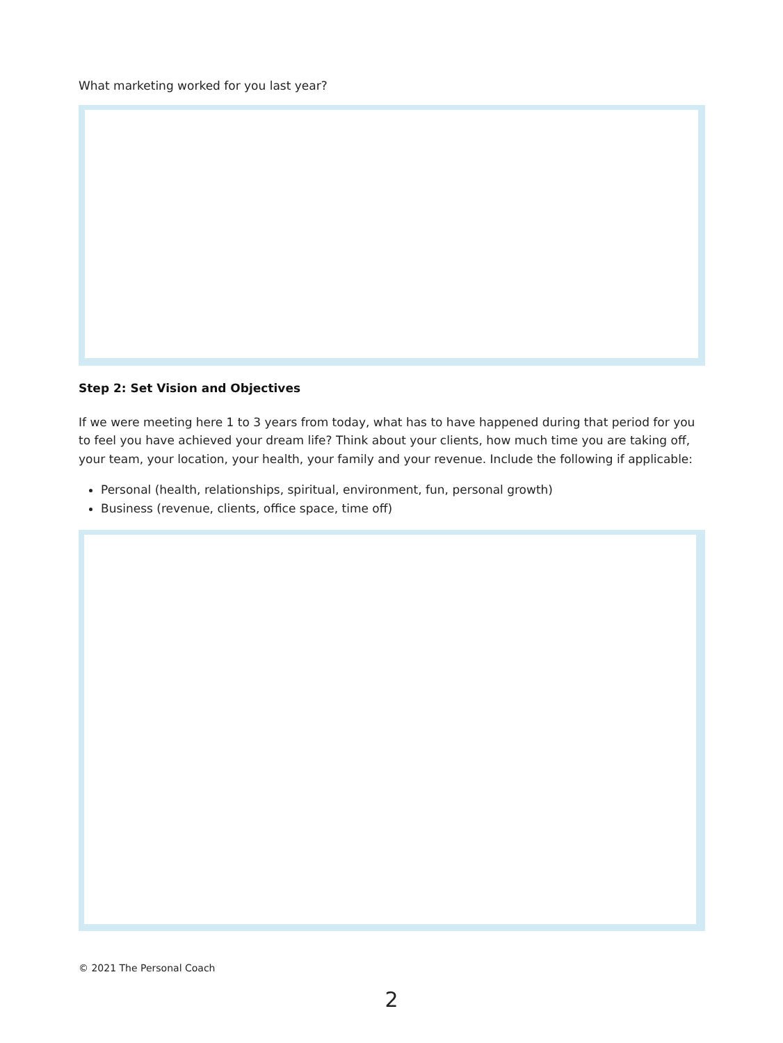What marketing worked for you last year?
Step 2: Set Vision and Objectives
If we were meeting here 1 to 3 years from today, what has to have happened during that period for you to feel you have achieved your dream life? Think about your clients, how much time you are taking off, your team, your location, your health, your family and your revenue. Include the following if applicable:
Personal (health, relationships, spiritual, environment, fun, personal growth)
Business (revenue, clients, office space, time off)
© 2021 The Personal Coach
2